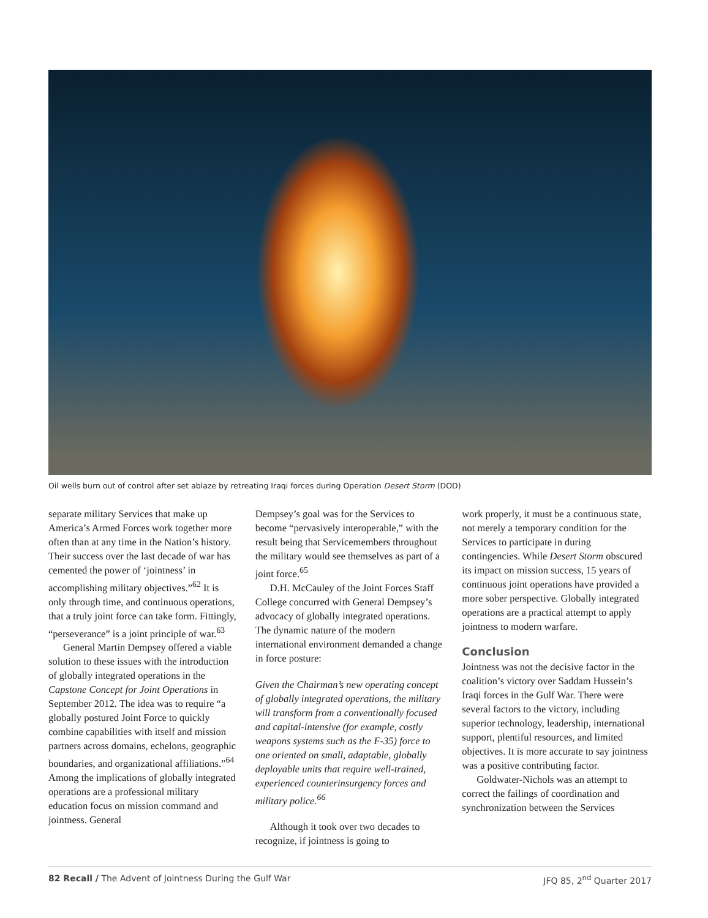Oil wells burn out of control after set ablaze by retreating Iraqi forces during Operation Desert Storm (DOD)
separate military Services that make up America’s Armed Forces work together more often than at any time in the Nation’s history. Their success over the last decade of war has cemented the power of ‘jointness’ in accomplishing military objectives.”<sup>62</sup> It is only through time, and continuous operations, that a truly joint force can take form. Fittingly, “perseverance” is a joint principle of war.<sup>63</sup>
General Martin Dempsey offered a viable solution to these issues with the introduction of globally integrated operations in the Capstone Concept for Joint Operations in September 2012. The idea was to require “a globally postured Joint Force to quickly combine capabilities with itself and mission partners across domains, echelons, geographic boundaries, and organizational affiliations.”<sup>64</sup> Among the implications of globally integrated operations are a professional military education focus on mission command and jointness. General
Dempsey’s goal was for the Services to become “pervasively interoperable,” with the result being that Servicemembers throughout the military would see themselves as part of a joint force.<sup>65</sup>
D.H. McCauley of the Joint Forces Staff College concurred with General Dempsey’s advocacy of globally integrated operations. The dynamic nature of the modern international environment demanded a change in force posture:
Given the Chairman’s new operating concept of globally integrated operations, the military will transform from a conventionally focused and capital-intensive (for example, costly weapons systems such as the F-35) force to one oriented on small, adaptable, globally deployable units that require well-trained, experienced counterinsurgency forces and military police.<sup>66</sup>
Although it took over two decades to recognize, if jointness is going to
work properly, it must be a continuous state, not merely a temporary condition for the Services to participate in during contingencies. While Desert Storm obscured its impact on mission success, 15 years of continuous joint operations have provided a more sober perspective. Globally integrated operations are a practical attempt to apply jointness to modern warfare.
Conclusion
Jointness was not the decisive factor in the coalition’s victory over Saddam Hussein’s Iraqi forces in the Gulf War. There were several factors to the victory, including superior technology, leadership, international support, plentiful resources, and limited objectives. It is more accurate to say jointness was a positive contributing factor.
Goldwater-Nichols was an attempt to correct the failings of coordination and synchronization between the Services
82 Recall / The Advent of Jointness During the Gulf War JFQ 85, 2<sup>nd</sup> Quarter 2017